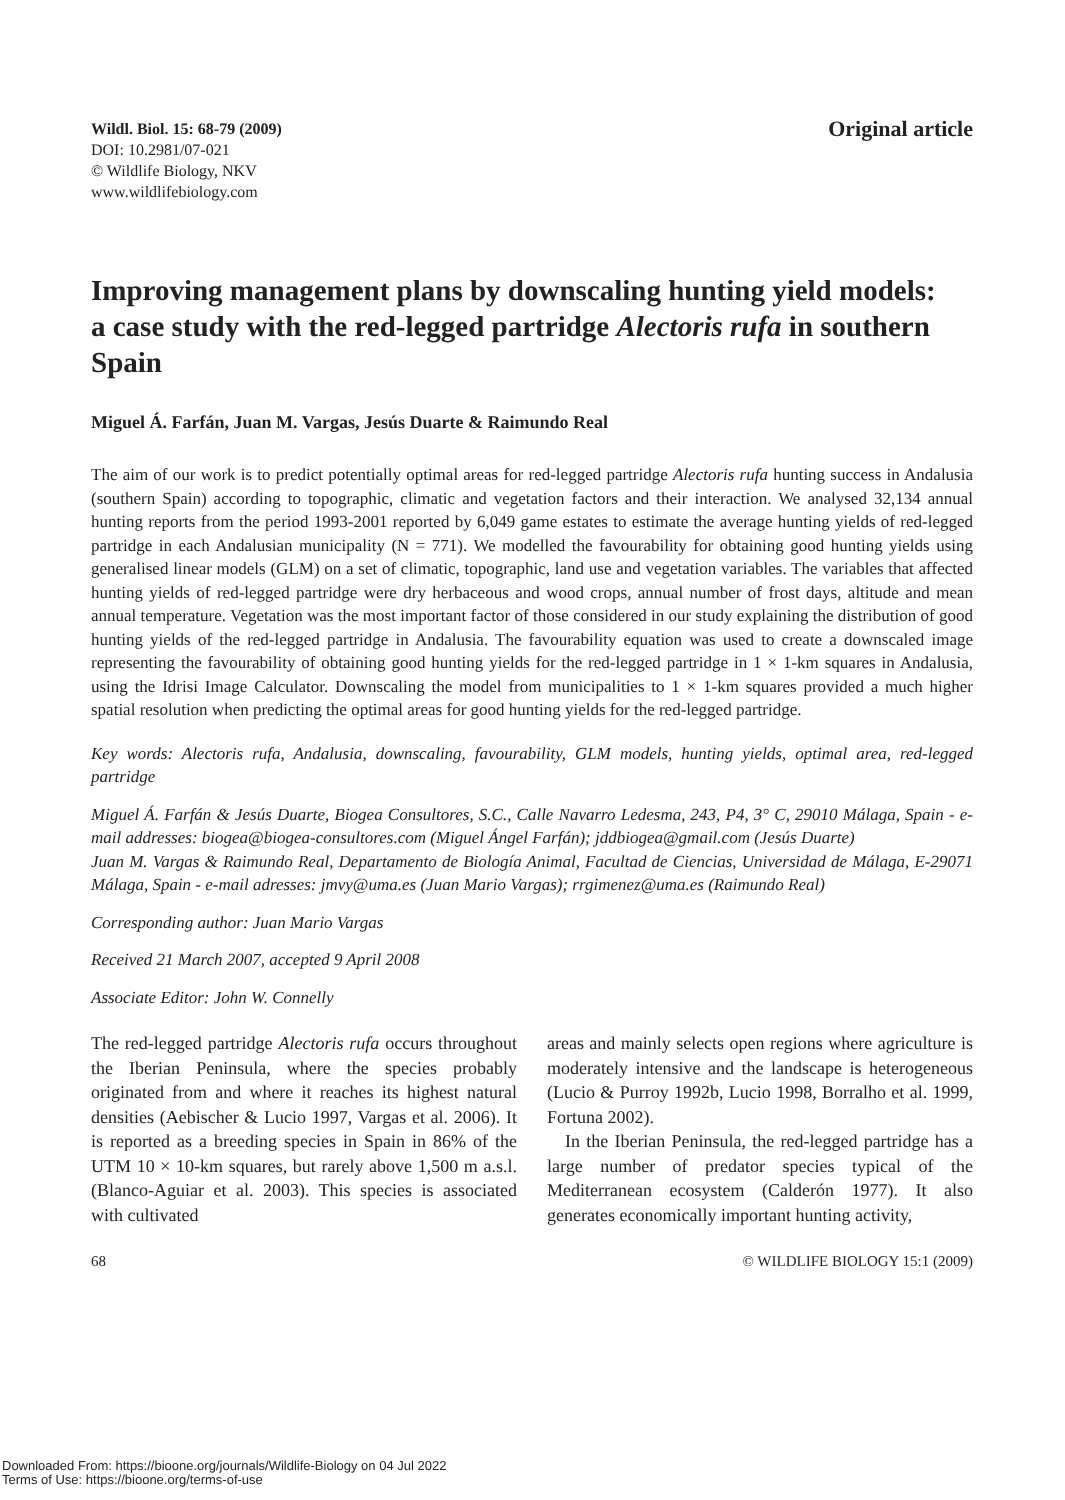Wildl. Biol. 15: 68-79 (2009)
DOI: 10.2981/07-021
© Wildlife Biology, NKV
www.wildlifebiology.com
Original article
Improving management plans by downscaling hunting yield models: a case study with the red-legged partridge Alectoris rufa in southern Spain
Miguel Á. Farfán, Juan M. Vargas, Jesús Duarte & Raimundo Real
The aim of our work is to predict potentially optimal areas for red-legged partridge Alectoris rufa hunting success in Andalusia (southern Spain) according to topographic, climatic and vegetation factors and their interaction. We analysed 32,134 annual hunting reports from the period 1993-2001 reported by 6,049 game estates to estimate the average hunting yields of red-legged partridge in each Andalusian municipality (N = 771). We modelled the favourability for obtaining good hunting yields using generalised linear models (GLM) on a set of climatic, topographic, land use and vegetation variables. The variables that affected hunting yields of red-legged partridge were dry herbaceous and wood crops, annual number of frost days, altitude and mean annual temperature. Vegetation was the most important factor of those considered in our study explaining the distribution of good hunting yields of the red-legged partridge in Andalusia. The favourability equation was used to create a downscaled image representing the favourability of obtaining good hunting yields for the red-legged partridge in 1 × 1-km squares in Andalusia, using the Idrisi Image Calculator. Downscaling the model from municipalities to 1 × 1-km squares provided a much higher spatial resolution when predicting the optimal areas for good hunting yields for the red-legged partridge.
Key words: Alectoris rufa, Andalusia, downscaling, favourability, GLM models, hunting yields, optimal area, red-legged partridge
Miguel Á. Farfán & Jesús Duarte, Biogea Consultores, S.C., Calle Navarro Ledesma, 243, P4, 3° C, 29010 Málaga, Spain - e-mail addresses: biogea@biogea-consultores.com (Miguel Ángel Farfán); jddbiogea@gmail.com (Jesús Duarte)
Juan M. Vargas & Raimundo Real, Departamento de Biología Animal, Facultad de Ciencias, Universidad de Málaga, E-29071 Málaga, Spain - e-mail adresses: jmvy@uma.es (Juan Mario Vargas); rrgimenez@uma.es (Raimundo Real)
Corresponding author: Juan Mario Vargas
Received 21 March 2007, accepted 9 April 2008
Associate Editor: John W. Connelly
The red-legged partridge Alectoris rufa occurs throughout the Iberian Peninsula, where the species probably originated from and where it reaches its highest natural densities (Aebischer & Lucio 1997, Vargas et al. 2006). It is reported as a breeding species in Spain in 86% of the UTM 10 × 10-km squares, but rarely above 1,500 m a.s.l. (Blanco-Aguiar et al. 2003). This species is associated with cultivated
areas and mainly selects open regions where agriculture is moderately intensive and the landscape is heterogeneous (Lucio & Purroy 1992b, Lucio 1998, Borralho et al. 1999, Fortuna 2002).
In the Iberian Peninsula, the red-legged partridge has a large number of predator species typical of the Mediterranean ecosystem (Calderón 1977). It also generates economically important hunting activity,
68 © WILDLIFE BIOLOGY 15:1 (2009)
Downloaded From: https://bioone.org/journals/Wildlife-Biology on 04 Jul 2022
Terms of Use: https://bioone.org/terms-of-use